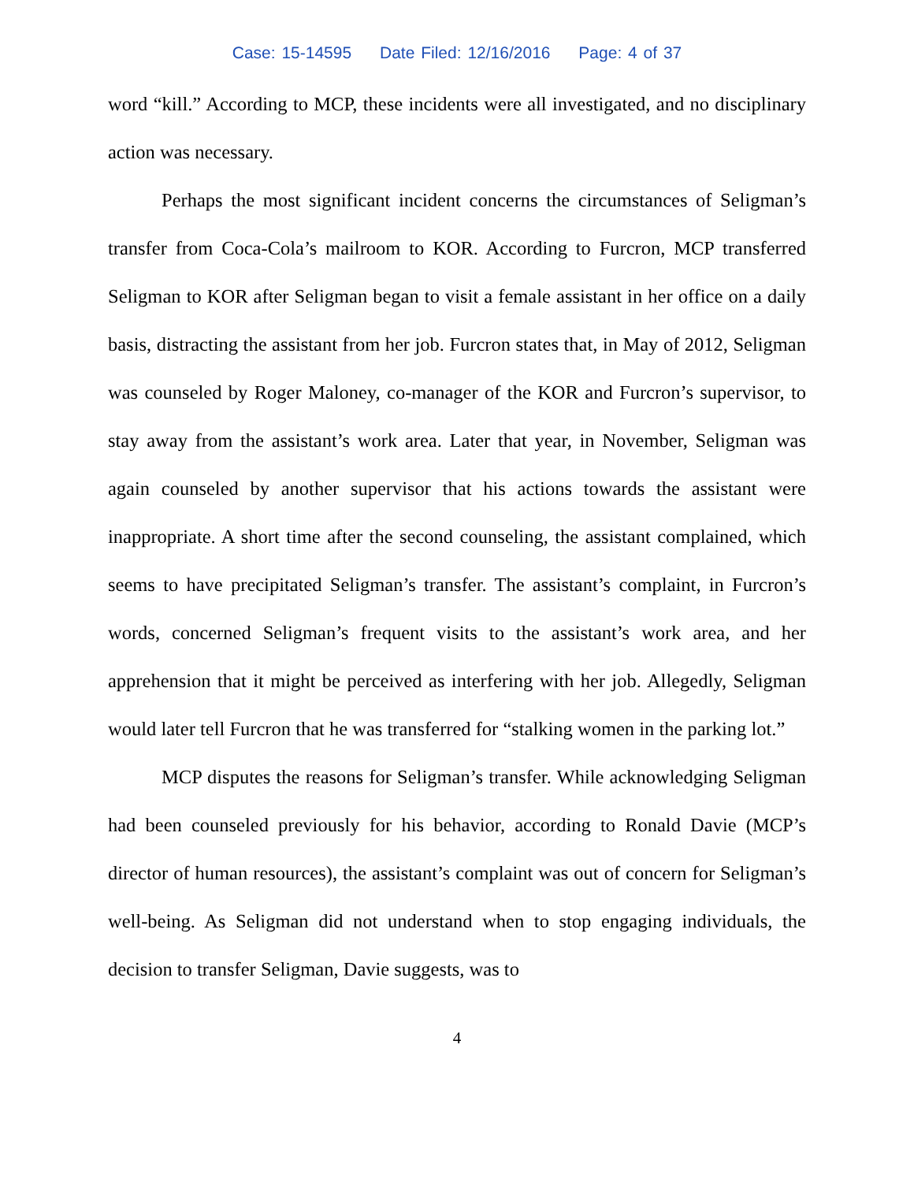Case: 15-14595 Date Filed: 12/16/2016 Page: 4 of 37
word “kill.” According to MCP, these incidents were all investigated, and no disciplinary action was necessary.
Perhaps the most significant incident concerns the circumstances of Seligman’s transfer from Coca-Cola’s mailroom to KOR. According to Furcron, MCP transferred Seligman to KOR after Seligman began to visit a female assistant in her office on a daily basis, distracting the assistant from her job. Furcron states that, in May of 2012, Seligman was counseled by Roger Maloney, co-manager of the KOR and Furcron’s supervisor, to stay away from the assistant’s work area. Later that year, in November, Seligman was again counseled by another supervisor that his actions towards the assistant were inappropriate. A short time after the second counseling, the assistant complained, which seems to have precipitated Seligman’s transfer. The assistant’s complaint, in Furcron’s words, concerned Seligman’s frequent visits to the assistant’s work area, and her apprehension that it might be perceived as interfering with her job. Allegedly, Seligman would later tell Furcron that he was transferred for “stalking women in the parking lot.”
MCP disputes the reasons for Seligman’s transfer. While acknowledging Seligman had been counseled previously for his behavior, according to Ronald Davie (MCP’s director of human resources), the assistant’s complaint was out of concern for Seligman’s well-being. As Seligman did not understand when to stop engaging individuals, the decision to transfer Seligman, Davie suggests, was to
4